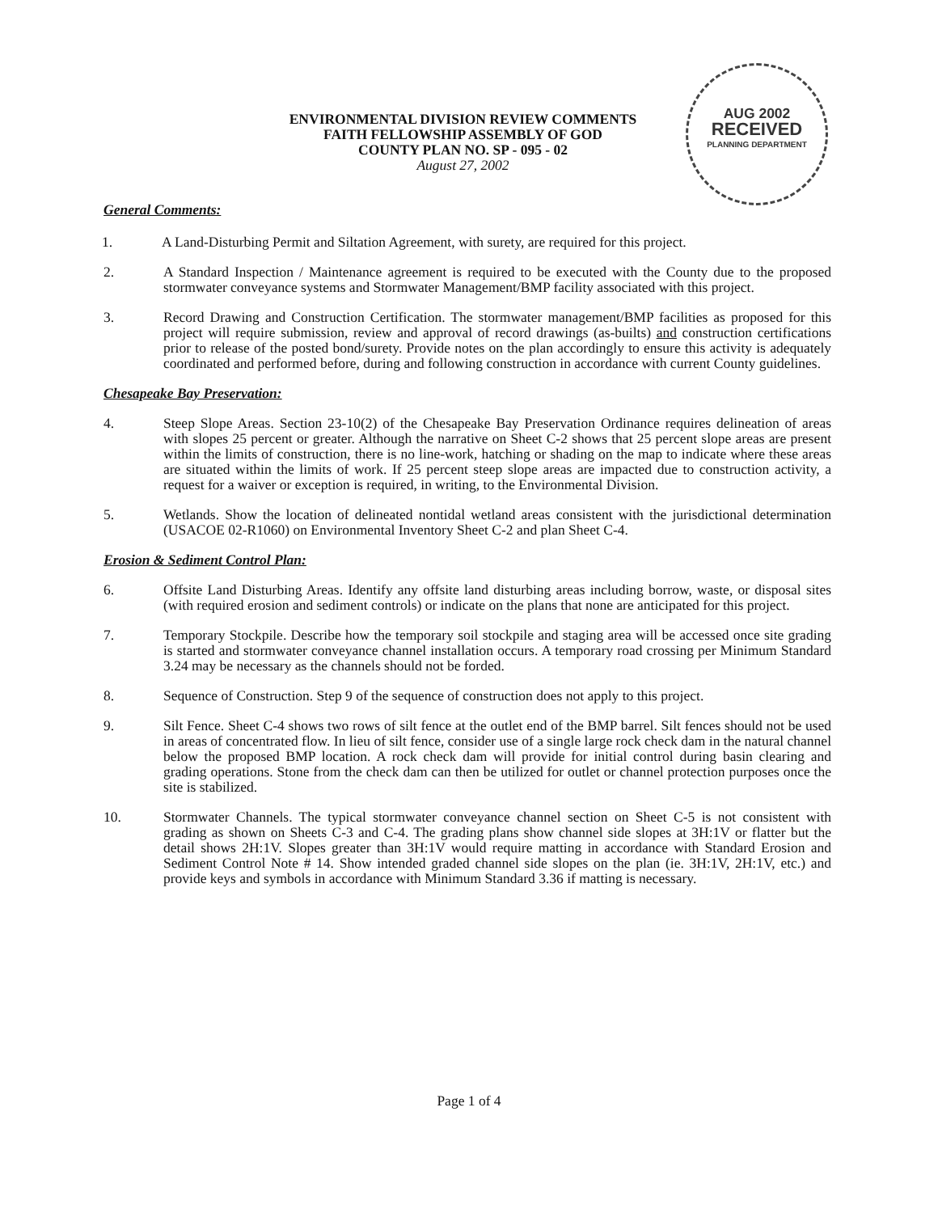AUG 2002
RECEIVED
PLANNING DEPARTMENT
ENVIRONMENTAL DIVISION REVIEW COMMENTS
FAITH FELLOWSHIP ASSEMBLY OF GOD
COUNTY PLAN NO. SP - 095 - 02
August 27, 2002
General Comments:
1. A Land-Disturbing Permit and Siltation Agreement, with surety, are required for this project.
2. A Standard Inspection / Maintenance agreement is required to be executed with the County due to the proposed stormwater conveyance systems and Stormwater Management/BMP facility associated with this project.
3. Record Drawing and Construction Certification. The stormwater management/BMP facilities as proposed for this project will require submission, review and approval of record drawings (as-builts) and construction certifications prior to release of the posted bond/surety. Provide notes on the plan accordingly to ensure this activity is adequately coordinated and performed before, during and following construction in accordance with current County guidelines.
Chesapeake Bay Preservation:
4. Steep Slope Areas. Section 23-10(2) of the Chesapeake Bay Preservation Ordinance requires delineation of areas with slopes 25 percent or greater. Although the narrative on Sheet C-2 shows that 25 percent slope areas are present within the limits of construction, there is no line-work, hatching or shading on the map to indicate where these areas are situated within the limits of work. If 25 percent steep slope areas are impacted due to construction activity, a request for a waiver or exception is required, in writing, to the Environmental Division.
5. Wetlands. Show the location of delineated nontidal wetland areas consistent with the jurisdictional determination (USACOE 02-R1060) on Environmental Inventory Sheet C-2 and plan Sheet C-4.
Erosion & Sediment Control Plan:
6. Offsite Land Disturbing Areas. Identify any offsite land disturbing areas including borrow, waste, or disposal sites (with required erosion and sediment controls) or indicate on the plans that none are anticipated for this project.
7. Temporary Stockpile. Describe how the temporary soil stockpile and staging area will be accessed once site grading is started and stormwater conveyance channel installation occurs. A temporary road crossing per Minimum Standard 3.24 may be necessary as the channels should not be forded.
8. Sequence of Construction. Step 9 of the sequence of construction does not apply to this project.
9. Silt Fence. Sheet C-4 shows two rows of silt fence at the outlet end of the BMP barrel. Silt fences should not be used in areas of concentrated flow. In lieu of silt fence, consider use of a single large rock check dam in the natural channel below the proposed BMP location. A rock check dam will provide for initial control during basin clearing and grading operations. Stone from the check dam can then be utilized for outlet or channel protection purposes once the site is stabilized.
10. Stormwater Channels. The typical stormwater conveyance channel section on Sheet C-5 is not consistent with grading as shown on Sheets C-3 and C-4. The grading plans show channel side slopes at 3H:1V or flatter but the detail shows 2H:1V. Slopes greater than 3H:1V would require matting in accordance with Standard Erosion and Sediment Control Note # 14. Show intended graded channel side slopes on the plan (ie. 3H:1V, 2H:1V, etc.) and provide keys and symbols in accordance with Minimum Standard 3.36 if matting is necessary.
Page 1 of 4